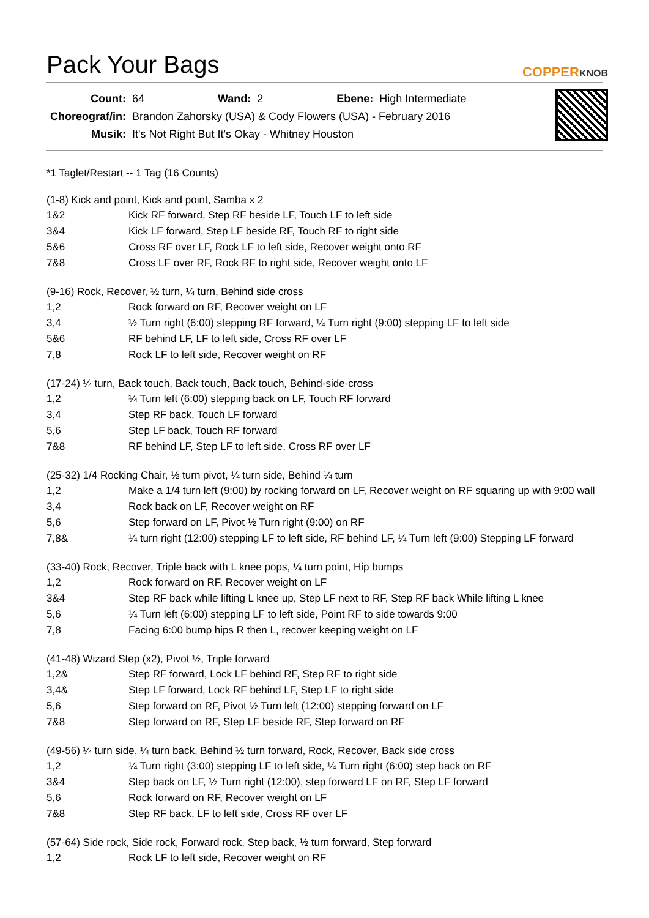Pack Your Bags
COPPERKNOB
| Count: | 64 | Wand: | 2 | Ebene: | High Intermediate |
| Choreograf/in: | Brandon Zahorsky (USA) & Cody Flowers (USA) - February 2016 | | | | |
| Musik: | It's Not Right But It's Okay - Whitney Houston | | | | |
*1 Taglet/Restart -- 1 Tag (16 Counts)
(1-8) Kick and point, Kick and point, Samba x 2
| 1&2 | Kick RF forward, Step RF beside LF, Touch LF to left side |
| 3&4 | Kick LF forward, Step LF beside RF, Touch RF to right side |
| 5&6 | Cross RF over LF, Rock LF to left side, Recover weight onto RF |
| 7&8 | Cross LF over RF, Rock RF to right side, Recover weight onto LF |
(9-16) Rock, Recover, ½ turn, ¼ turn, Behind side cross
| 1,2 | Rock forward on RF, Recover weight on LF |
| 3,4 | ½ Turn right (6:00) stepping RF forward, ¼ Turn right (9:00) stepping LF to left side |
| 5&6 | RF behind LF, LF to left side, Cross RF over LF |
| 7,8 | Rock LF to left side, Recover weight on RF |
(17-24) ¼ turn, Back touch, Back touch, Back touch, Behind-side-cross
| 1,2 | ¼ Turn left (6:00) stepping back on LF, Touch RF forward |
| 3,4 | Step RF back, Touch LF forward |
| 5,6 | Step LF back, Touch RF forward |
| 7&8 | RF behind LF, Step LF to left side, Cross RF over LF |
(25-32) 1/4 Rocking Chair, ½ turn pivot, ¼ turn side, Behind ¼ turn
| 1,2 | Make a 1/4 turn left (9:00) by rocking forward on LF, Recover weight on RF squaring up with 9:00 wall |
| 3,4 | Rock back on LF, Recover weight on RF |
| 5,6 | Step forward on LF, Pivot ½ Turn right (9:00) on RF |
| 7,8& | ¼ turn right (12:00) stepping LF to left side, RF behind LF, ¼ Turn left (9:00) Stepping LF forward |
(33-40) Rock, Recover, Triple back with L knee pops, ¼ turn point, Hip bumps
| 1,2 | Rock forward on RF, Recover weight on LF |
| 3&4 | Step RF back while lifting L knee up, Step LF next to RF, Step RF back While lifting L knee |
| 5,6 | ¼ Turn left (6:00) stepping LF to left side, Point RF to side towards 9:00 |
| 7,8 | Facing 6:00 bump hips R then L, recover keeping weight on LF |
(41-48) Wizard Step (x2), Pivot ½, Triple forward
| 1,2& | Step RF forward, Lock LF behind RF, Step RF to right side |
| 3,4& | Step LF forward, Lock RF behind LF, Step LF to right side |
| 5,6 | Step forward on RF, Pivot ½ Turn left (12:00) stepping forward on LF |
| 7&8 | Step forward on RF, Step LF beside RF, Step forward on RF |
(49-56) ¼ turn side, ¼ turn back, Behind ½ turn forward, Rock, Recover, Back side cross
| 1,2 | ¼ Turn right (3:00) stepping LF to left side, ¼ Turn right (6:00) step back on RF |
| 3&4 | Step back on LF, ½ Turn right (12:00), step forward LF on RF, Step LF forward |
| 5,6 | Rock forward on RF, Recover weight on LF |
| 7&8 | Step RF back, LF to left side, Cross RF over LF |
(57-64) Side rock, Side rock, Forward rock, Step back, ½ turn forward, Step forward
| 1,2 | Rock LF to left side, Recover weight on RF |